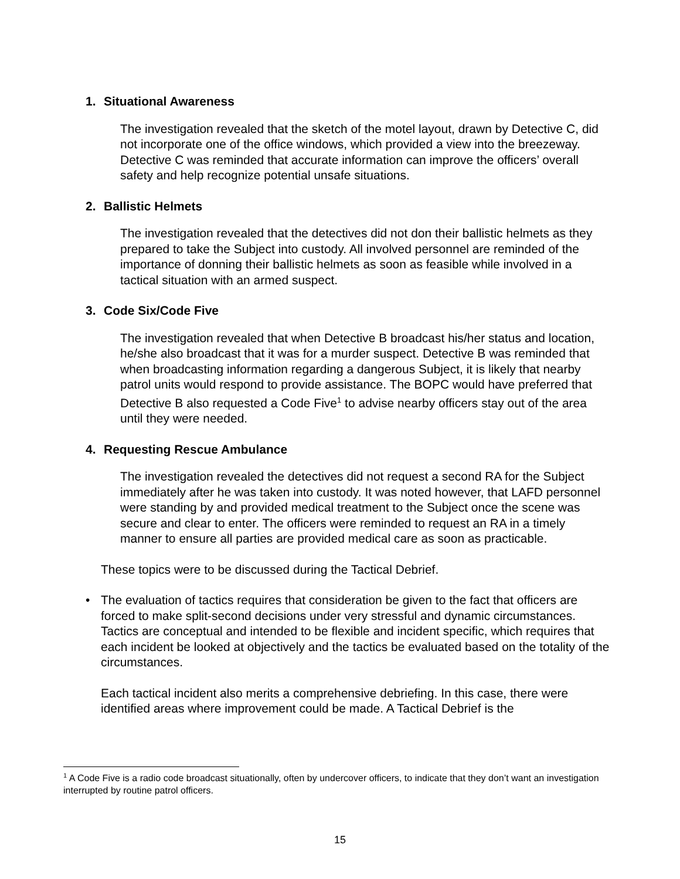1. Situational Awareness
The investigation revealed that the sketch of the motel layout, drawn by Detective C, did not incorporate one of the office windows, which provided a view into the breezeway. Detective C was reminded that accurate information can improve the officers’ overall safety and help recognize potential unsafe situations.
2. Ballistic Helmets
The investigation revealed that the detectives did not don their ballistic helmets as they prepared to take the Subject into custody. All involved personnel are reminded of the importance of donning their ballistic helmets as soon as feasible while involved in a tactical situation with an armed suspect.
3. Code Six/Code Five
The investigation revealed that when Detective B broadcast his/her status and location, he/she also broadcast that it was for a murder suspect. Detective B was reminded that when broadcasting information regarding a dangerous Subject, it is likely that nearby patrol units would respond to provide assistance. The BOPC would have preferred that Detective B also requested a Code Five<sup>1</sup> to advise nearby officers stay out of the area until they were needed.
4. Requesting Rescue Ambulance
The investigation revealed the detectives did not request a second RA for the Subject immediately after he was taken into custody. It was noted however, that LAFD personnel were standing by and provided medical treatment to the Subject once the scene was secure and clear to enter. The officers were reminded to request an RA in a timely manner to ensure all parties are provided medical care as soon as practicable.
These topics were to be discussed during the Tactical Debrief.
• The evaluation of tactics requires that consideration be given to the fact that officers are forced to make split-second decisions under very stressful and dynamic circumstances. Tactics are conceptual and intended to be flexible and incident specific, which requires that each incident be looked at objectively and the tactics be evaluated based on the totality of the circumstances.
Each tactical incident also merits a comprehensive debriefing. In this case, there were identified areas where improvement could be made. A Tactical Debrief is the
<sup>1</sup> A Code Five is a radio code broadcast situationally, often by undercover officers, to indicate that they don’t want an investigation interrupted by routine patrol officers.
15